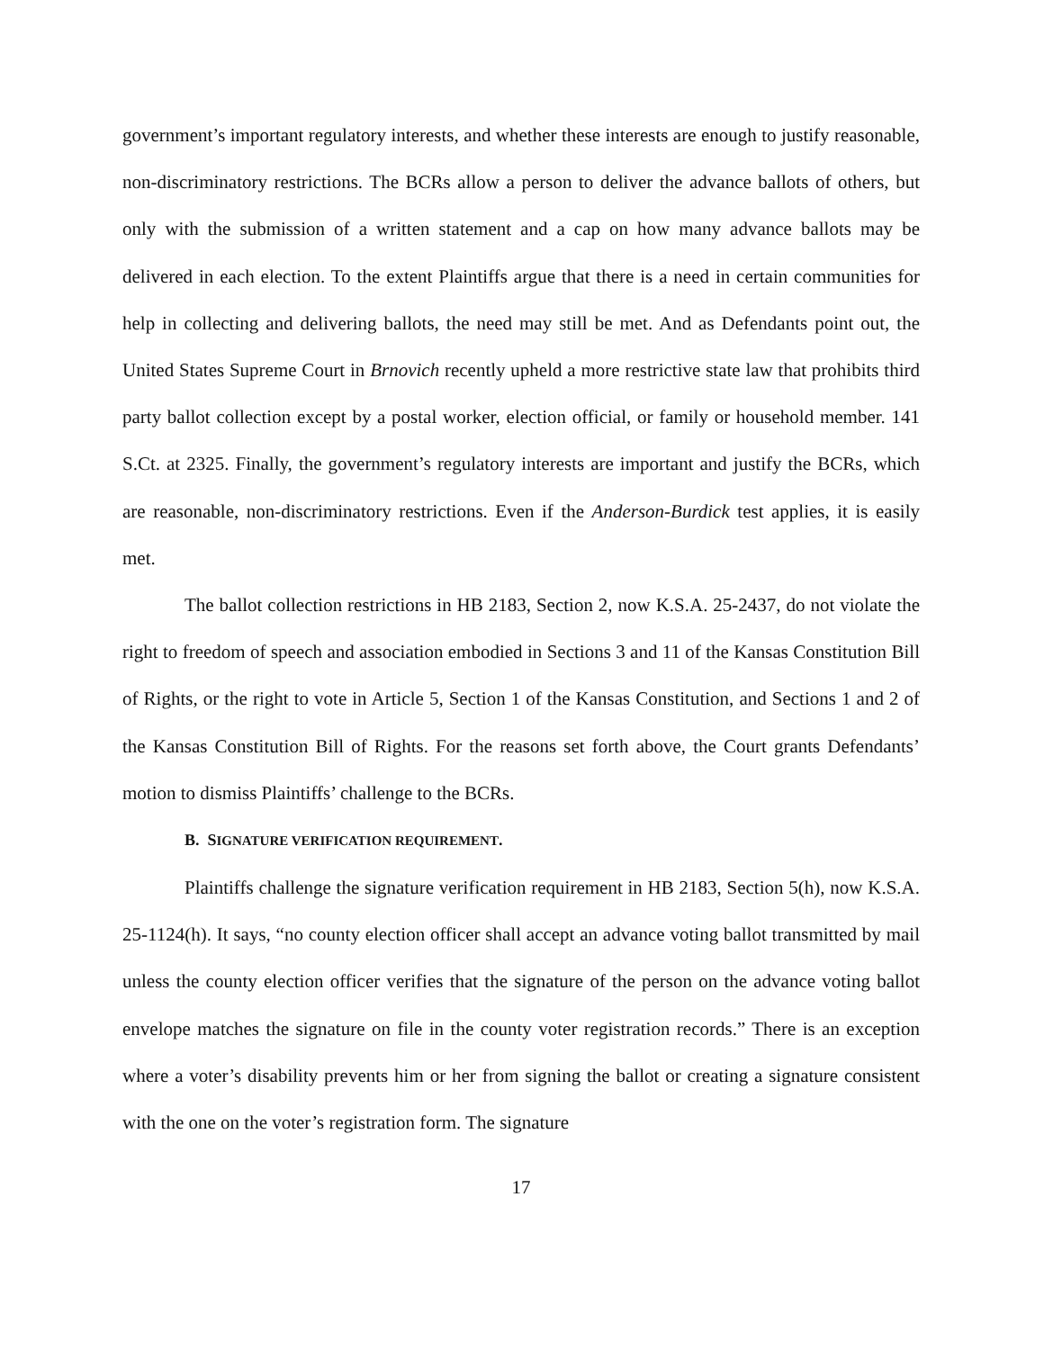government’s important regulatory interests, and whether these interests are enough to justify reasonable, non-discriminatory restrictions. The BCRs allow a person to deliver the advance ballots of others, but only with the submission of a written statement and a cap on how many advance ballots may be delivered in each election. To the extent Plaintiffs argue that there is a need in certain communities for help in collecting and delivering ballots, the need may still be met. And as Defendants point out, the United States Supreme Court in Brnovich recently upheld a more restrictive state law that prohibits third party ballot collection except by a postal worker, election official, or family or household member. 141 S.Ct. at 2325. Finally, the government’s regulatory interests are important and justify the BCRs, which are reasonable, non-discriminatory restrictions. Even if the Anderson-Burdick test applies, it is easily met.
The ballot collection restrictions in HB 2183, Section 2, now K.S.A. 25-2437, do not violate the right to freedom of speech and association embodied in Sections 3 and 11 of the Kansas Constitution Bill of Rights, or the right to vote in Article 5, Section 1 of the Kansas Constitution, and Sections 1 and 2 of the Kansas Constitution Bill of Rights. For the reasons set forth above, the Court grants Defendants’ motion to dismiss Plaintiffs’ challenge to the BCRs.
B. SIGNATURE VERIFICATION REQUIREMENT.
Plaintiffs challenge the signature verification requirement in HB 2183, Section 5(h), now K.S.A. 25-1124(h). It says, “no county election officer shall accept an advance voting ballot transmitted by mail unless the county election officer verifies that the signature of the person on the advance voting ballot envelope matches the signature on file in the county voter registration records.” There is an exception where a voter’s disability prevents him or her from signing the ballot or creating a signature consistent with the one on the voter’s registration form. The signature
17